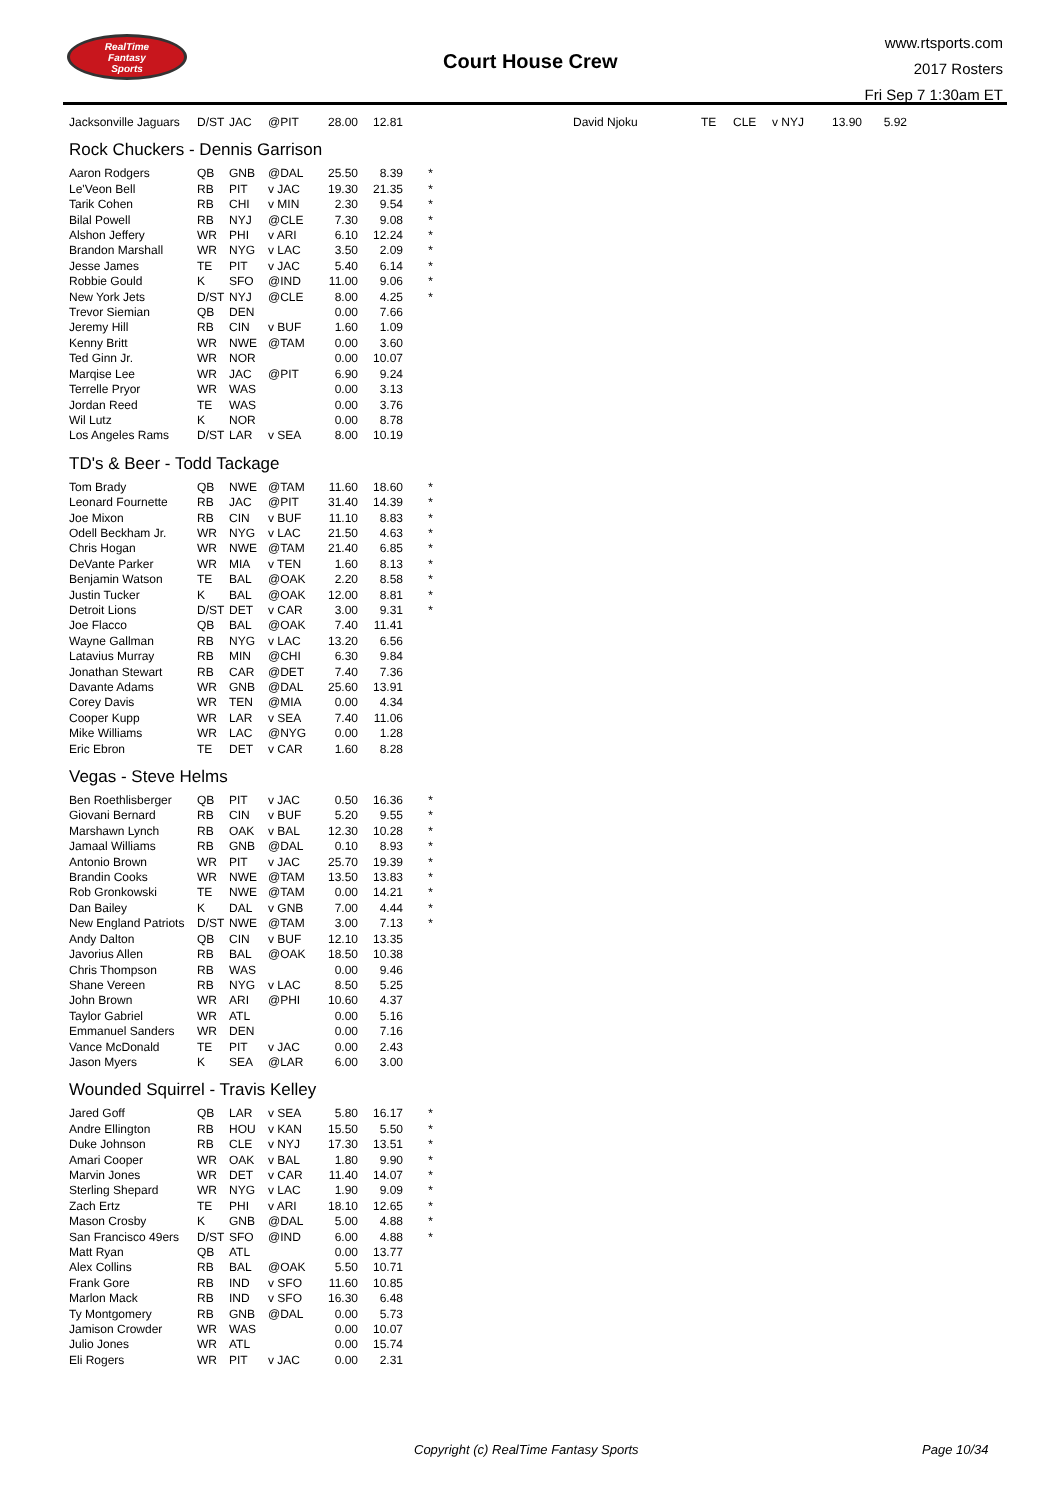RealTime
Fantasy
Sports
Court House Crew
www.rtsports.com
2017 Rosters
Fri Sep 7 1:30am ET
| Jacksonville Jaguars | D/ST | JAC | @PIT | 28.00 | 12.81 | | | David Njoku | TE | CLE | v NYJ | 13.90 | 5.92 |
Rock Chuckers - Dennis Garrison
| Aaron Rodgers | QB | GNB | @DAL | 25.50 | 8.39 | * |
| Le'Veon Bell | RB | PIT | v JAC | 19.30 | 21.35 | * |
| Tarik Cohen | RB | CHI | v MIN | 2.30 | 9.54 | * |
| Bilal Powell | RB | NYJ | @CLE | 7.30 | 9.08 | * |
| Alshon Jeffery | WR | PHI | v ARI | 6.10 | 12.24 | * |
| Brandon Marshall | WR | NYG | v LAC | 3.50 | 2.09 | * |
| Jesse James | TE | PIT | v JAC | 5.40 | 6.14 | * |
| Robbie Gould | K | SFO | @IND | 11.00 | 9.06 | * |
| New York Jets | D/ST | NYJ | @CLE | 8.00 | 4.25 | * |
| Trevor Siemian | QB | DEN | | 0.00 | 7.66 | |
| Jeremy Hill | RB | CIN | v BUF | 1.60 | 1.09 | |
| Kenny Britt | WR | NWE | @TAM | 0.00 | 3.60 | |
| Ted Ginn Jr. | WR | NOR | | 0.00 | 10.07 | |
| Marqise Lee | WR | JAC | @PIT | 6.90 | 9.24 | |
| Terrelle Pryor | WR | WAS | | 0.00 | 3.13 | |
| Jordan Reed | TE | WAS | | 0.00 | 3.76 | |
| Wil Lutz | K | NOR | | 0.00 | 8.78 | |
| Los Angeles Rams | D/ST | LAR | v SEA | 8.00 | 10.19 | |
TD's & Beer - Todd Tackage
| Tom Brady | QB | NWE | @TAM | 11.60 | 18.60 | * |
| Leonard Fournette | RB | JAC | @PIT | 31.40 | 14.39 | * |
| Joe Mixon | RB | CIN | v BUF | 11.10 | 8.83 | * |
| Odell Beckham Jr. | WR | NYG | v LAC | 21.50 | 4.63 | * |
| Chris Hogan | WR | NWE | @TAM | 21.40 | 6.85 | * |
| DeVante Parker | WR | MIA | v TEN | 1.60 | 8.13 | * |
| Benjamin Watson | TE | BAL | @OAK | 2.20 | 8.58 | * |
| Justin Tucker | K | BAL | @OAK | 12.00 | 8.81 | * |
| Detroit Lions | D/ST | DET | v CAR | 3.00 | 9.31 | * |
| Joe Flacco | QB | BAL | @OAK | 7.40 | 11.41 | |
| Wayne Gallman | RB | NYG | v LAC | 13.20 | 6.56 | |
| Latavius Murray | RB | MIN | @CHI | 6.30 | 9.84 | |
| Jonathan Stewart | RB | CAR | @DET | 7.40 | 7.36 | |
| Davante Adams | WR | GNB | @DAL | 25.60 | 13.91 | |
| Corey Davis | WR | TEN | @MIA | 0.00 | 4.34 | |
| Cooper Kupp | WR | LAR | v SEA | 7.40 | 11.06 | |
| Mike Williams | WR | LAC | @NYG | 0.00 | 1.28 | |
| Eric Ebron | TE | DET | v CAR | 1.60 | 8.28 | |
Vegas - Steve Helms
| Ben Roethlisberger | QB | PIT | v JAC | 0.50 | 16.36 | * |
| Giovani Bernard | RB | CIN | v BUF | 5.20 | 9.55 | * |
| Marshawn Lynch | RB | OAK | v BAL | 12.30 | 10.28 | * |
| Jamaal Williams | RB | GNB | @DAL | 0.10 | 8.93 | * |
| Antonio Brown | WR | PIT | v JAC | 25.70 | 19.39 | * |
| Brandin Cooks | WR | NWE | @TAM | 13.50 | 13.83 | * |
| Rob Gronkowski | TE | NWE | @TAM | 0.00 | 14.21 | * |
| Dan Bailey | K | DAL | v GNB | 7.00 | 4.44 | * |
| New England Patriots | D/ST | NWE | @TAM | 3.00 | 7.13 | * |
| Andy Dalton | QB | CIN | v BUF | 12.10 | 13.35 | |
| Javorius Allen | RB | BAL | @OAK | 18.50 | 10.38 | |
| Chris Thompson | RB | WAS | | 0.00 | 9.46 | |
| Shane Vereen | RB | NYG | v LAC | 8.50 | 5.25 | |
| John Brown | WR | ARI | @PHI | 10.60 | 4.37 | |
| Taylor Gabriel | WR | ATL | | 0.00 | 5.16 | |
| Emmanuel Sanders | WR | DEN | | 0.00 | 7.16 | |
| Vance McDonald | TE | PIT | v JAC | 0.00 | 2.43 | |
| Jason Myers | K | SEA | @LAR | 6.00 | 3.00 | |
Wounded Squirrel - Travis Kelley
| Jared Goff | QB | LAR | v SEA | 5.80 | 16.17 | * |
| Andre Ellington | RB | HOU | v KAN | 15.50 | 5.50 | * |
| Duke Johnson | RB | CLE | v NYJ | 17.30 | 13.51 | * |
| Amari Cooper | WR | OAK | v BAL | 1.80 | 9.90 | * |
| Marvin Jones | WR | DET | v CAR | 11.40 | 14.07 | * |
| Sterling Shepard | WR | NYG | v LAC | 1.90 | 9.09 | * |
| Zach Ertz | TE | PHI | v ARI | 18.10 | 12.65 | * |
| Mason Crosby | K | GNB | @DAL | 5.00 | 4.88 | * |
| San Francisco 49ers | D/ST | SFO | @IND | 6.00 | 4.88 | * |
| Matt Ryan | QB | ATL | | 0.00 | 13.77 | |
| Alex Collins | RB | BAL | @OAK | 5.50 | 10.71 | |
| Frank Gore | RB | IND | v SFO | 11.60 | 10.85 | |
| Marlon Mack | RB | IND | v SFO | 16.30 | 6.48 | |
| Ty Montgomery | RB | GNB | @DAL | 0.00 | 5.73 | |
| Jamison Crowder | WR | WAS | | 0.00 | 10.07 | |
| Julio Jones | WR | ATL | | 0.00 | 15.74 | |
| Eli Rogers | WR | PIT | v JAC | 0.00 | 2.31 | |
Copyright (c) RealTime Fantasy Sports
Page 10/34